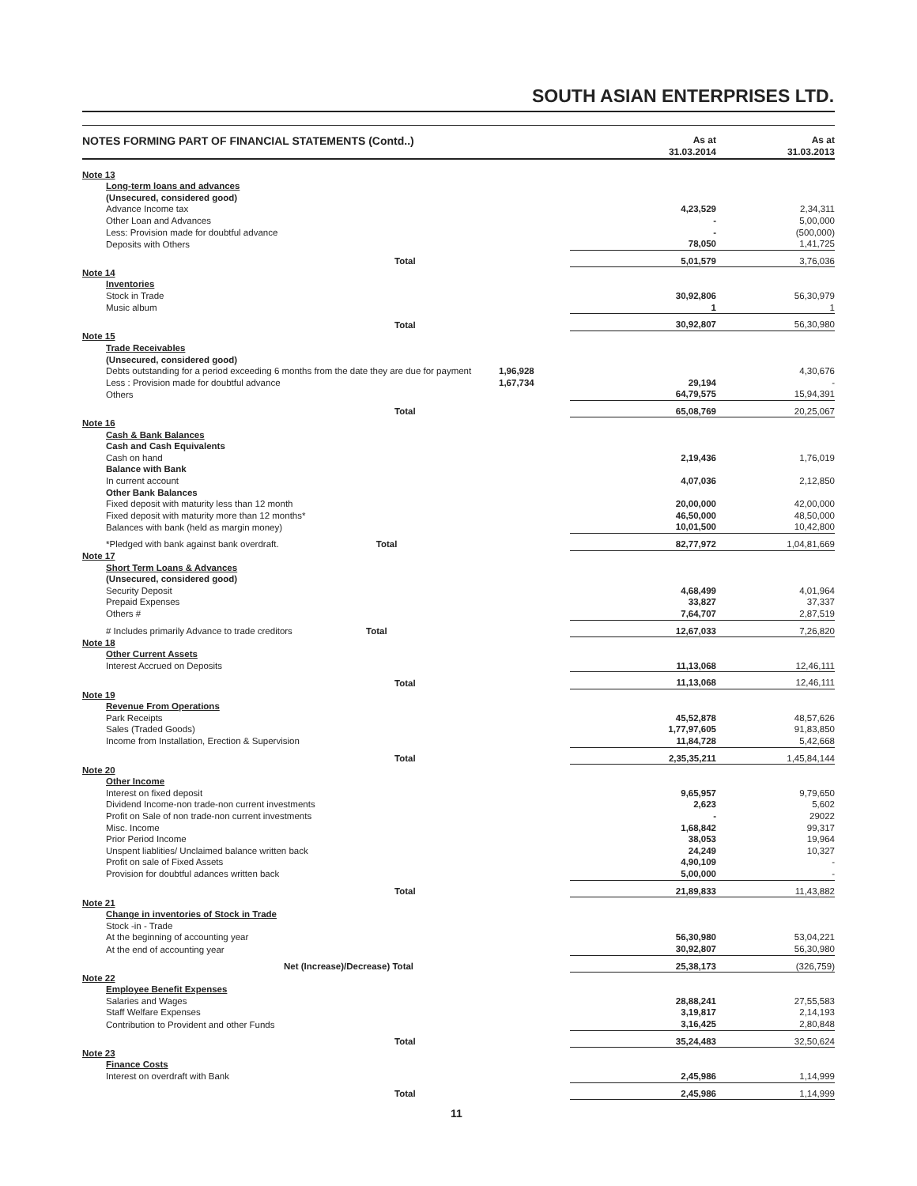SOUTH ASIAN ENTERPRISES LTD.
| NOTES FORMING PART OF FINANCIAL STATEMENTS (Contd..) | | As at 31.03.2014 | As at 31.03.2013 |
| --- | --- | --- | --- |
| Note 13 | | | |
| Long-term loans and advances | | | |
| (Unsecured, considered good) | | | |
| Advance Income tax | | 4,23,529 | 2,34,311 |
| Other Loan and Advances | | - | 5,00,000 |
| Less: Provision made for doubtful advance | | - | (500,000) |
| Deposits with Others | | 78,050 | 1,41,725 |
| Total | | 5,01,579 | 3,76,036 |
| Note 14 | | | |
| Inventories | | | |
| Stock in Trade | | 30,92,806 | 56,30,979 |
| Music album | | 1 | 1 |
| Total | | 30,92,807 | 56,30,980 |
| Note 15 | | | |
| Trade Receivables | | | |
| (Unsecured, considered good) | | | |
| Debts outstanding for a period exceeding 6 months from the date they are due for payment | 1,96,928 | | 4,30,676 |
| Less : Provision made for doubtful advance | 1,67,734 | 29,194 | - |
| Others | | 64,79,575 | 15,94,391 |
| Total | | 65,08,769 | 20,25,067 |
| Note 16 | | | |
| Cash & Bank Balances | | | |
| Cash and Cash Equivalents | | | |
| Cash on hand | | 2,19,436 | 1,76,019 |
| Balance with Bank | | | |
| In current account | | 4,07,036 | 2,12,850 |
| Other Bank Balances | | | |
| Fixed deposit with maturity less than 12 month | | 20,00,000 | 42,00,000 |
| Fixed deposit with maturity more than 12 months* | | 46,50,000 | 48,50,000 |
| Balances with bank (held as margin money) | | 10,01,500 | 10,42,800 |
| *Pledged with bank against bank overdraft. Total | | 82,77,972 | 1,04,81,669 |
| Note 17 | | | |
| Short Term Loans & Advances | | | |
| (Unsecured, considered good) | | | |
| Security Deposit | | 4,68,499 | 4,01,964 |
| Prepaid Expenses | | 33,827 | 37,337 |
| Others # | | 7,64,707 | 2,87,519 |
| # Includes primarily Advance to trade creditors Total | | 12,67,033 | 7,26,820 |
| Note 18 | | | |
| Other Current Assets | | | |
| Interest Accrued on Deposits | | 11,13,068 | 12,46,111 |
| Total | | 11,13,068 | 12,46,111 |
| Note 19 | | | |
| Revenue From Operations | | | |
| Park Receipts | | 45,52,878 | 48,57,626 |
| Sales (Traded Goods) | | 1,77,97,605 | 91,83,850 |
| Income from Installation, Erection & Supervision | | 11,84,728 | 5,42,668 |
| Total | | 2,35,35,211 | 1,45,84,144 |
| Note 20 | | | |
| Other Income | | | |
| Interest on fixed deposit | | 9,65,957 | 9,79,650 |
| Dividend Income-non trade-non current investments | | 2,623 | 5,602 |
| Profit on Sale of non trade-non current investments | | - | 29022 |
| Misc. Income | | 1,68,842 | 99,317 |
| Prior Period Income | | 38,053 | 19,964 |
| Unspent liablities/ Unclaimed balance written back | | 24,249 | 10,327 |
| Profit on sale of Fixed Assets | | 4,90,109 | - |
| Provision for doubtful adances written back | | 5,00,000 | - |
| Total | | 21,89,833 | 11,43,882 |
| Note 21 | | | |
| Change in inventories of Stock in Trade | | | |
| Stock -in - Trade | | | |
| At the beginning of accounting year | | 56,30,980 | 53,04,221 |
| At the end of accounting year | | 30,92,807 | 56,30,980 |
| Net (Increase)/Decrease) Total | | 25,38,173 | (326,759) |
| Note 22 | | | |
| Employee Benefit Expenses | | | |
| Salaries and Wages | | 28,88,241 | 27,55,583 |
| Staff Welfare Expenses | | 3,19,817 | 2,14,193 |
| Contribution to Provident and other Funds | | 3,16,425 | 2,80,848 |
| Total | | 35,24,483 | 32,50,624 |
| Note 23 | | | |
| Finance Costs | | | |
| Interest on overdraft with Bank | | 2,45,986 | 1,14,999 |
| Total | | 2,45,986 | 1,14,999 |
11